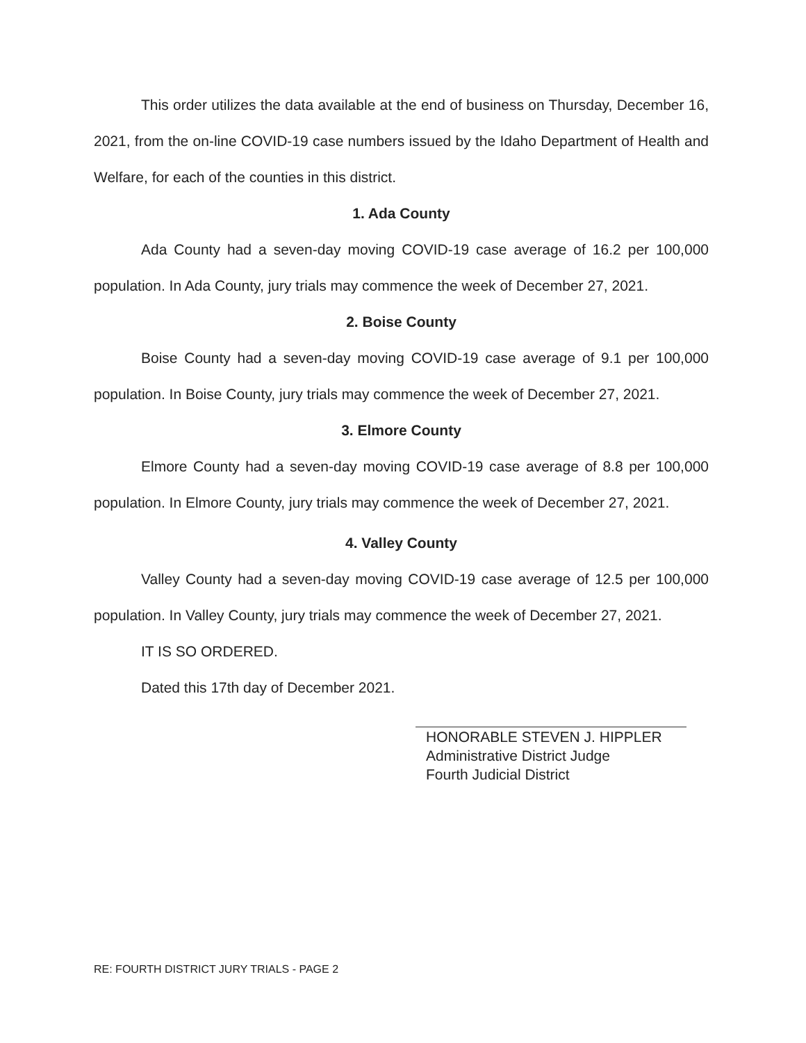This order utilizes the data available at the end of business on Thursday, December 16, 2021, from the on-line COVID-19 case numbers issued by the Idaho Department of Health and Welfare, for each of the counties in this district.
1. Ada County
Ada County had a seven-day moving COVID-19 case average of 16.2 per 100,000 population. In Ada County, jury trials may commence the week of December 27, 2021.
2. Boise County
Boise County had a seven-day moving COVID-19 case average of 9.1 per 100,000 population. In Boise County, jury trials may commence the week of December 27, 2021.
3. Elmore County
Elmore County had a seven-day moving COVID-19 case average of 8.8 per 100,000 population. In Elmore County, jury trials may commence the week of December 27, 2021.
4. Valley County
Valley County had a seven-day moving COVID-19 case average of 12.5 per 100,000 population. In Valley County, jury trials may commence the week of December 27, 2021.
IT IS SO ORDERED.
Dated this 17th day of December 2021.
HONORABLE STEVEN J. HIPPLER
Administrative District Judge
Fourth Judicial District
RE: FOURTH DISTRICT JURY TRIALS - PAGE 2